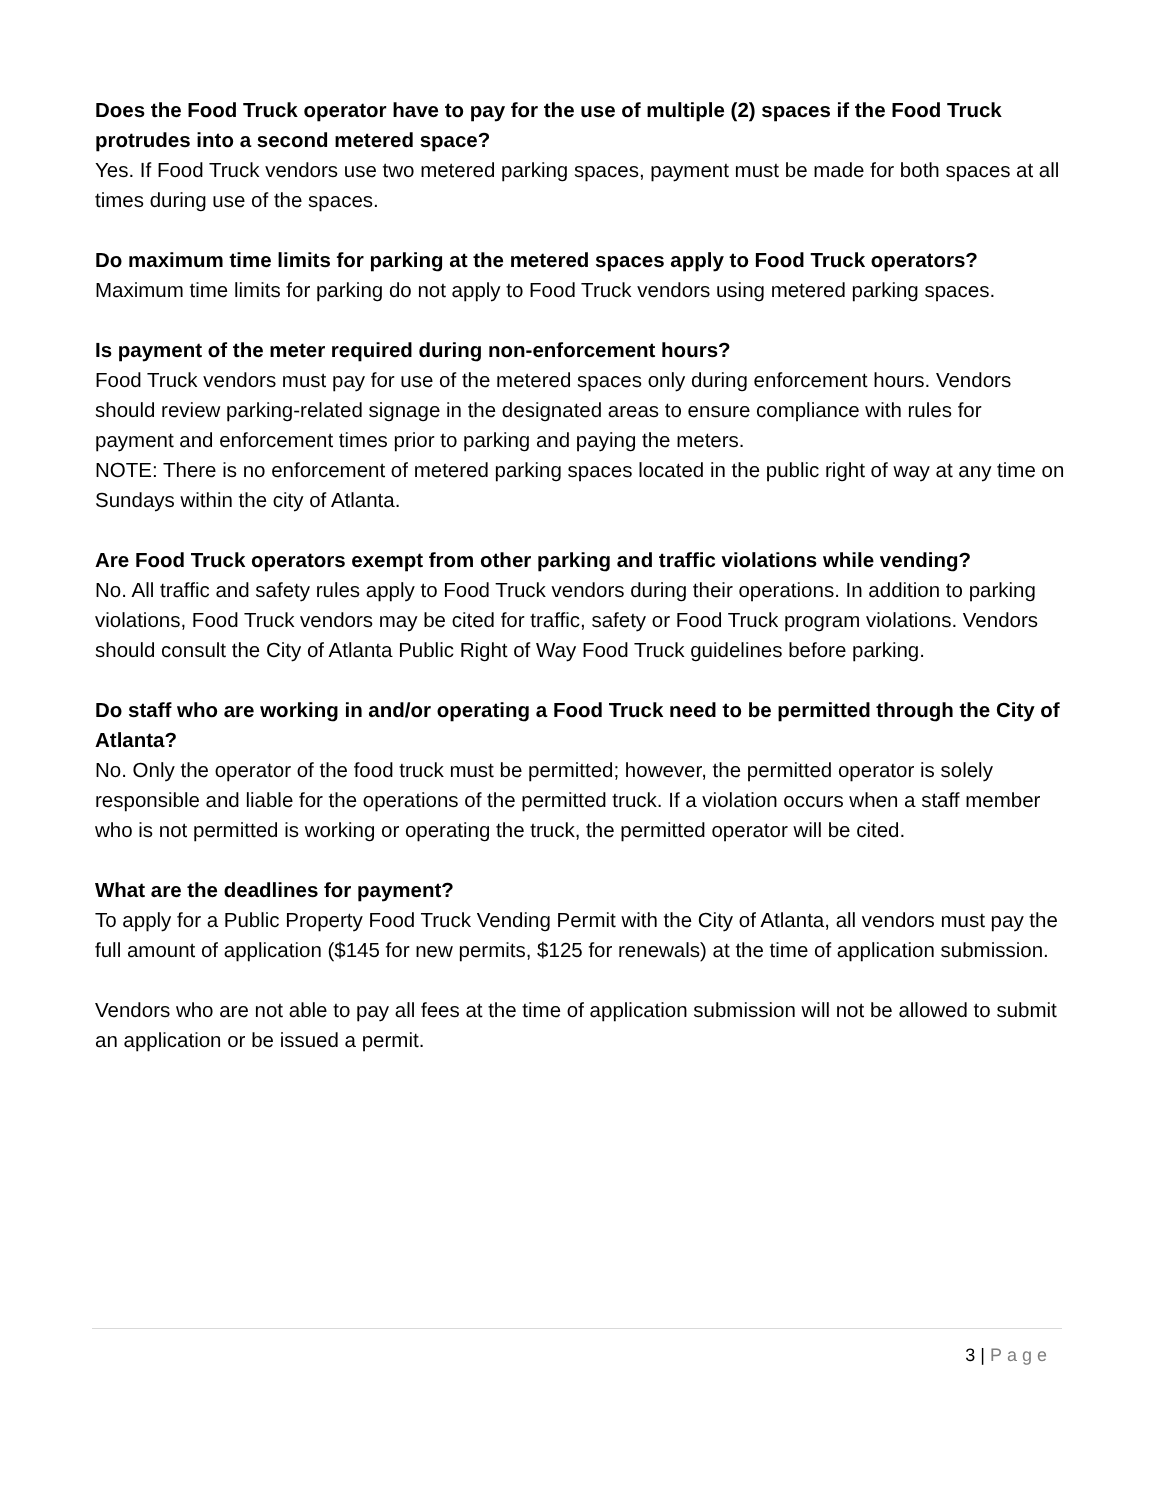Does the Food Truck operator have to pay for the use of multiple (2) spaces if the Food Truck protrudes into a second metered space?
Yes. If Food Truck vendors use two metered parking spaces, payment must be made for both spaces at all times during use of the spaces.
Do maximum time limits for parking at the metered spaces apply to Food Truck operators?
Maximum time limits for parking do not apply to Food Truck vendors using metered parking spaces.
Is payment of the meter required during non-enforcement hours?
Food Truck vendors must pay for use of the metered spaces only during enforcement hours. Vendors should review parking-related signage in the designated areas to ensure compliance with rules for payment and enforcement times prior to parking and paying the meters.
NOTE: There is no enforcement of metered parking spaces located in the public right of way at any time on Sundays within the city of Atlanta.
Are Food Truck operators exempt from other parking and traffic violations while vending?
No. All traffic and safety rules apply to Food Truck vendors during their operations. In addition to parking violations, Food Truck vendors may be cited for traffic, safety or Food Truck program violations. Vendors should consult the City of Atlanta Public Right of Way Food Truck guidelines before parking.
Do staff who are working in and/or operating a Food Truck need to be permitted through the City of Atlanta?
No. Only the operator of the food truck must be permitted; however, the permitted operator is solely responsible and liable for the operations of the permitted truck. If a violation occurs when a staff member who is not permitted is working or operating the truck, the permitted operator will be cited.
What are the deadlines for payment?
To apply for a Public Property Food Truck Vending Permit with the City of Atlanta, all vendors must pay the full amount of application ($145 for new permits, $125 for renewals) at the time of application submission.
Vendors who are not able to pay all fees at the time of application submission will not be allowed to submit an application or be issued a permit.
3 | Page